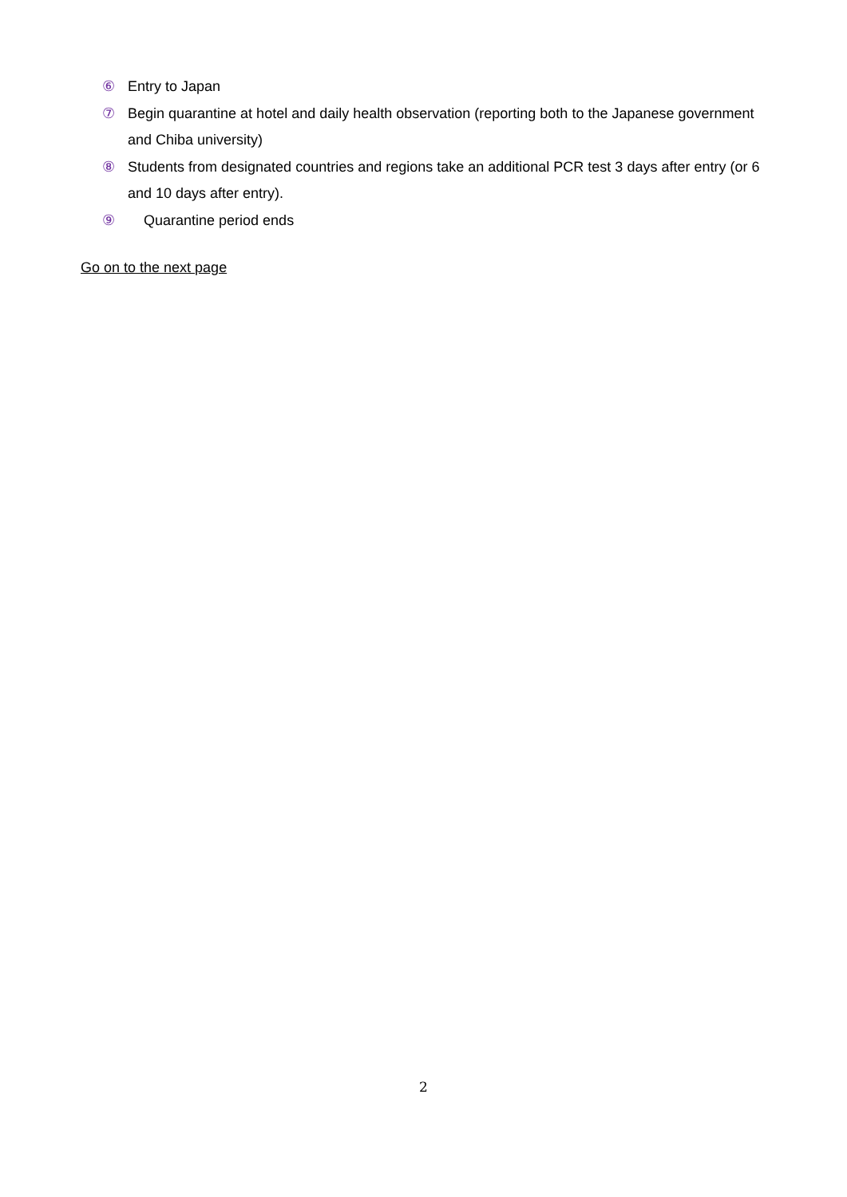⑥ Entry to Japan
⑦ Begin quarantine at hotel and daily health observation (reporting both to the Japanese government and Chiba university)
⑧ Students from designated countries and regions take an additional PCR test 3 days after entry (or 6 and 10 days after entry).
⑨ Quarantine period ends
Go on to the next page
2